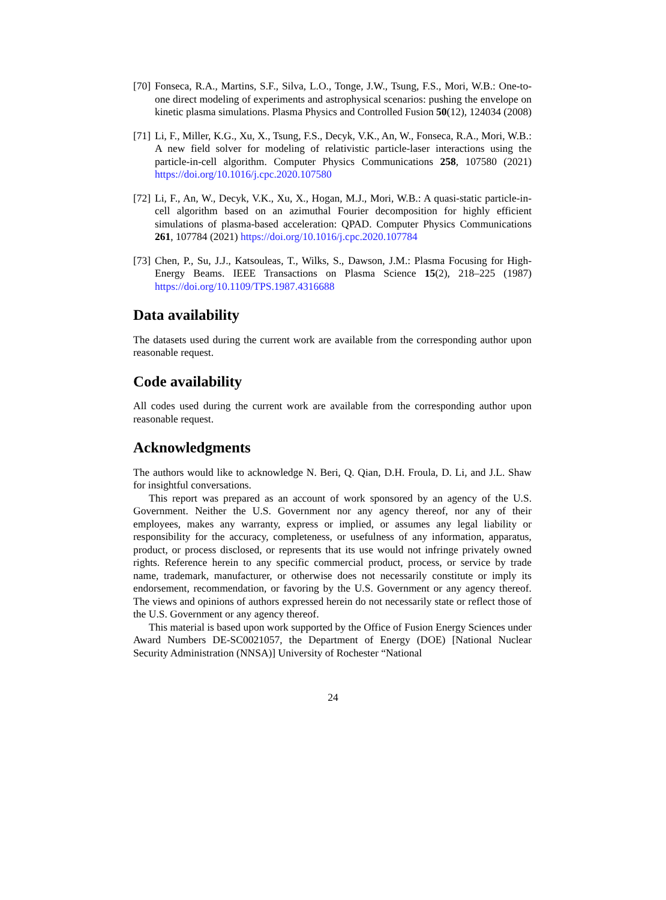[70] Fonseca, R.A., Martins, S.F., Silva, L.O., Tonge, J.W., Tsung, F.S., Mori, W.B.: One-to-one direct modeling of experiments and astrophysical scenarios: pushing the envelope on kinetic plasma simulations. Plasma Physics and Controlled Fusion 50(12), 124034 (2008)
[71] Li, F., Miller, K.G., Xu, X., Tsung, F.S., Decyk, V.K., An, W., Fonseca, R.A., Mori, W.B.: A new field solver for modeling of relativistic particle-laser interactions using the particle-in-cell algorithm. Computer Physics Communications 258, 107580 (2021) https://doi.org/10.1016/j.cpc.2020.107580
[72] Li, F., An, W., Decyk, V.K., Xu, X., Hogan, M.J., Mori, W.B.: A quasi-static particle-in-cell algorithm based on an azimuthal Fourier decomposition for highly efficient simulations of plasma-based acceleration: QPAD. Computer Physics Communications 261, 107784 (2021) https://doi.org/10.1016/j.cpc.2020.107784
[73] Chen, P., Su, J.J., Katsouleas, T., Wilks, S., Dawson, J.M.: Plasma Focusing for High-Energy Beams. IEEE Transactions on Plasma Science 15(2), 218–225 (1987) https://doi.org/10.1109/TPS.1987.4316688
Data availability
The datasets used during the current work are available from the corresponding author upon reasonable request.
Code availability
All codes used during the current work are available from the corresponding author upon reasonable request.
Acknowledgments
The authors would like to acknowledge N. Beri, Q. Qian, D.H. Froula, D. Li, and J.L. Shaw for insightful conversations.
This report was prepared as an account of work sponsored by an agency of the U.S. Government. Neither the U.S. Government nor any agency thereof, nor any of their employees, makes any warranty, express or implied, or assumes any legal liability or responsibility for the accuracy, completeness, or usefulness of any information, apparatus, product, or process disclosed, or represents that its use would not infringe privately owned rights. Reference herein to any specific commercial product, process, or service by trade name, trademark, manufacturer, or otherwise does not necessarily constitute or imply its endorsement, recommendation, or favoring by the U.S. Government or any agency thereof. The views and opinions of authors expressed herein do not necessarily state or reflect those of the U.S. Government or any agency thereof.
This material is based upon work supported by the Office of Fusion Energy Sciences under Award Numbers DE-SC0021057, the Department of Energy (DOE) [National Nuclear Security Administration (NNSA)] University of Rochester “National
24